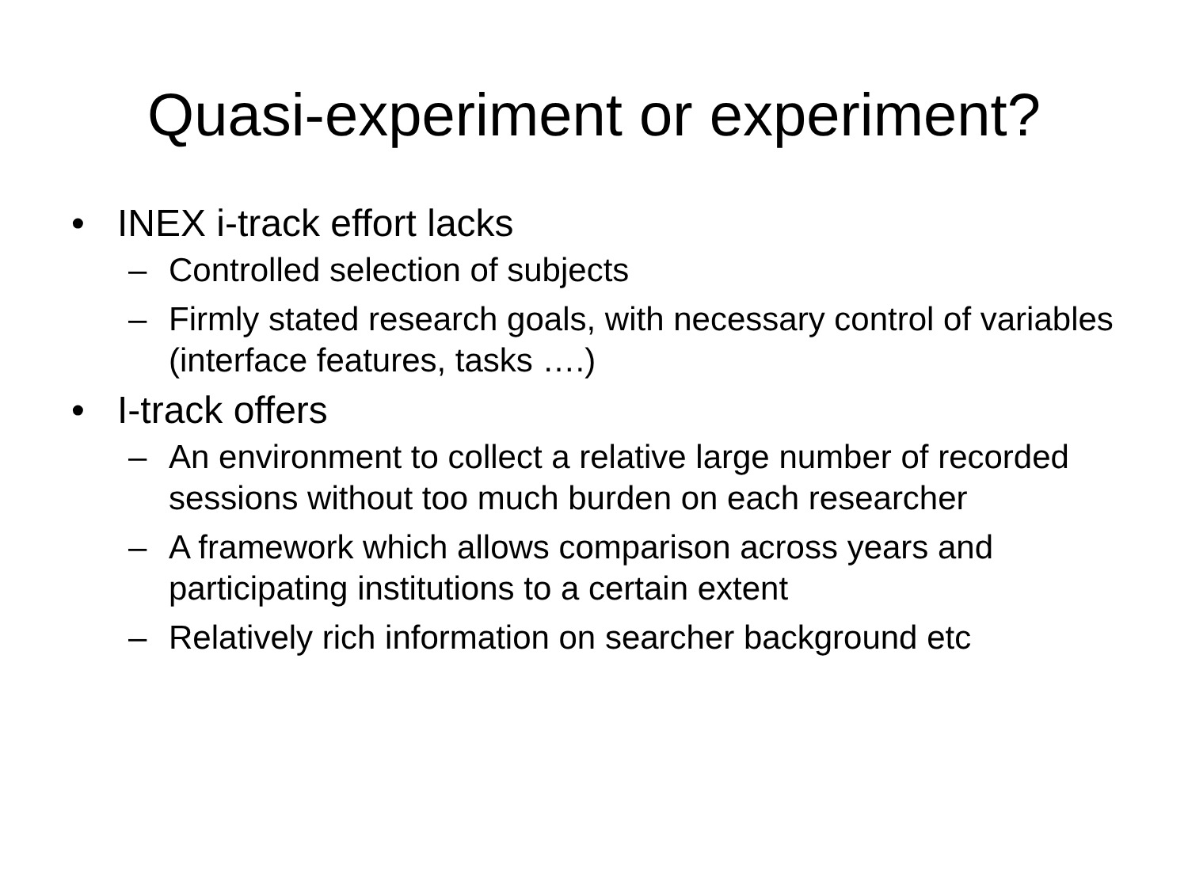Quasi-experiment or experiment?
• INEX i-track effort lacks
– Controlled selection of subjects
– Firmly stated research goals, with necessary control of variables (interface features, tasks ….)
• I-track offers
– An environment to collect a relative large number of recorded sessions without too much burden on each researcher
– A framework which allows comparison across years and participating institutions to a certain extent
– Relatively rich information on searcher background etc